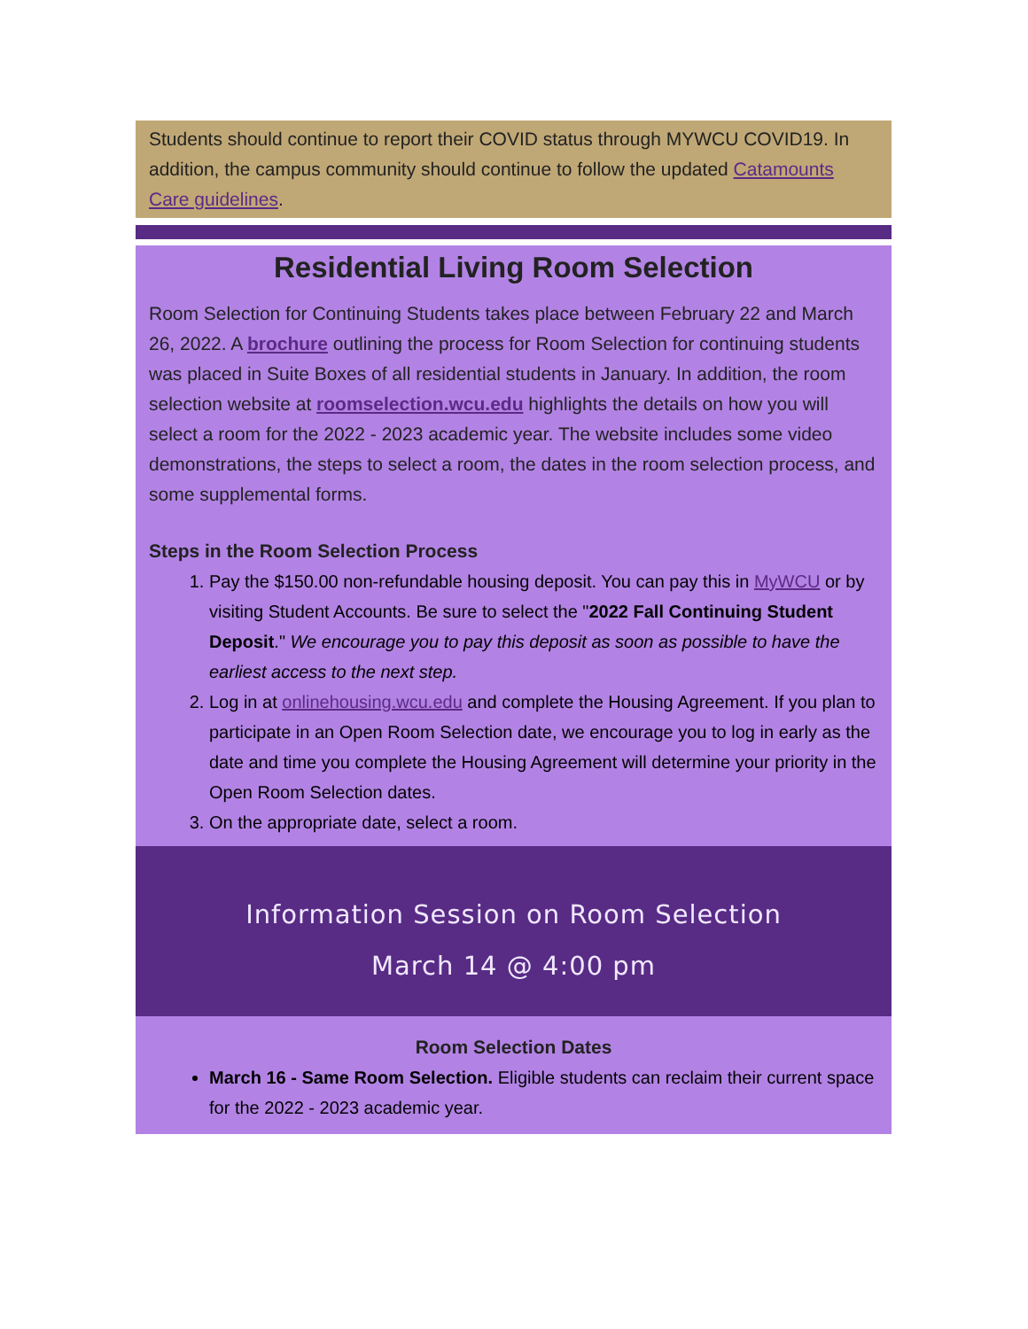Students should continue to report their COVID status through MYWCU COVID19. In addition, the campus community should continue to follow the updated Catamounts Care guidelines.
Residential Living Room Selection
Room Selection for Continuing Students takes place between February 22 and March 26, 2022. A brochure outlining the process for Room Selection for continuing students was placed in Suite Boxes of all residential students in January. In addition, the room selection website at roomselection.wcu.edu highlights the details on how you will select a room for the 2022 - 2023 academic year. The website includes some video demonstrations, the steps to select a room, the dates in the room selection process, and some supplemental forms.
Steps in the Room Selection Process
1. Pay the $150.00 non-refundable housing deposit. You can pay this in MyWCU or by visiting Student Accounts. Be sure to select the "2022 Fall Continuing Student Deposit." We encourage you to pay this deposit as soon as possible to have the earliest access to the next step.
2. Log in at onlinehousing.wcu.edu and complete the Housing Agreement. If you plan to participate in an Open Room Selection date, we encourage you to log in early as the date and time you complete the Housing Agreement will determine your priority in the Open Room Selection dates.
3. On the appropriate date, select a room.
Information Session on Room Selection
March 14 @ 4:00 pm
Room Selection Dates
March 16 - Same Room Selection. Eligible students can reclaim their current space for the 2022 - 2023 academic year.